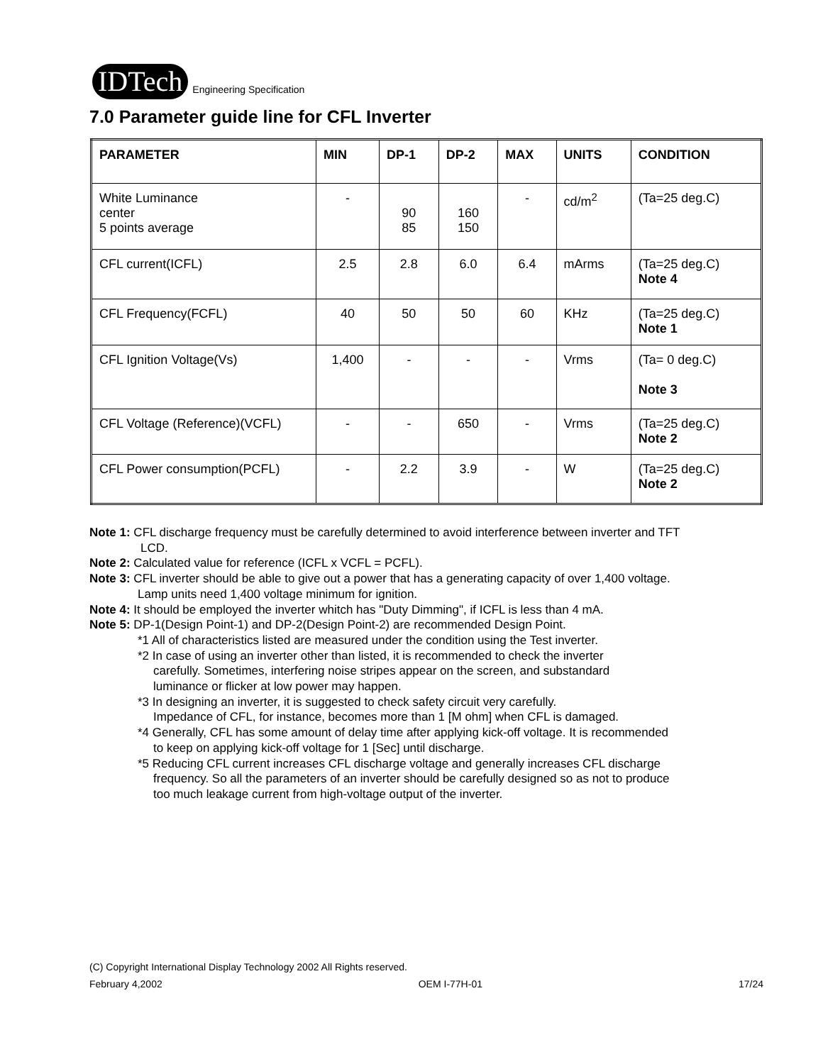IDTech
Engineering Specification
7.0 Parameter guide line for CFL Inverter
| PARAMETER | MIN | DP-1 | DP-2 | MAX | UNITS | CONDITION |
| --- | --- | --- | --- | --- | --- | --- |
| White Luminance center 5 points average | - | 90 85 | 160 150 | - | cd/m<sup>2</sup> | (Ta=25 deg.C) |
| CFL current(ICFL) | 2.5 | 2.8 | 6.0 | 6.4 | mArms | (Ta=25 deg.C) Note 4 |
| CFL Frequency(FCFL) | 40 | 50 | 50 | 60 | KHz | (Ta=25 deg.C) Note 1 |
| CFL Ignition Voltage(Vs) | 1,400 | - | - | - | Vrms | (Ta= 0 deg.C) Note 3 |
| CFL Voltage (Reference)(VCFL) | - | - | 650 | - | Vrms | (Ta=25 deg.C) Note 2 |
| CFL Power consumption(PCFL) | - | 2.2 | 3.9 | - | W | (Ta=25 deg.C) Note 2 |
Note 1: CFL discharge frequency must be carefully determined to avoid interference between inverter and TFT
LCD.
Note 2: Calculated value for reference (ICFL x VCFL = PCFL).
Note 3: CFL inverter should be able to give out a power that has a generating capacity of over 1,400 voltage.
Lamp units need 1,400 voltage minimum for ignition.
Note 4: It should be employed the inverter whitch has "Duty Dimming", if ICFL is less than 4 mA.
Note 5: DP-1(Design Point-1) and DP-2(Design Point-2) are recommended Design Point.
*1 All of characteristics listed are measured under the condition using the Test inverter.
*2 In case of using an inverter other than listed, it is recommended to check the inverter
carefully. Sometimes, interfering noise stripes appear on the screen, and substandard
luminance or flicker at low power may happen.
*3 In designing an inverter, it is suggested to check safety circuit very carefully.
Impedance of CFL, for instance, becomes more than 1 [M ohm] when CFL is damaged.
*4 Generally, CFL has some amount of delay time after applying kick-off voltage. It is recommended
to keep on applying kick-off voltage for 1 [Sec] until discharge.
*5 Reducing CFL current increases CFL discharge voltage and generally increases CFL discharge
frequency. So all the parameters of an inverter should be carefully designed so as not to produce
too much leakage current from high-voltage output of the inverter.
(C) Copyright International Display Technology 2002 All Rights reserved.
February 4,2002 OEM I-77H-01 17/24